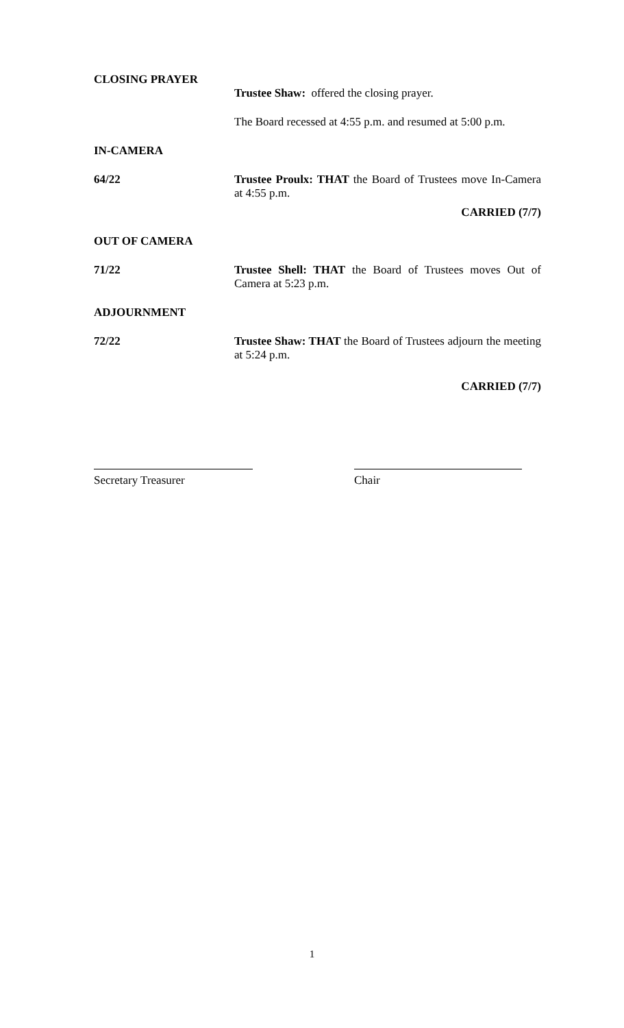CLOSING PRAYER
Trustee Shaw: offered the closing prayer.
The Board recessed at 4:55 p.m. and resumed at 5:00 p.m.
IN-CAMERA
64/22
Trustee Proulx: THAT the Board of Trustees move In-Camera at 4:55 p.m.
CARRIED (7/7)
OUT OF CAMERA
71/22
Trustee Shell: THAT the Board of Trustees moves Out of Camera at 5:23 p.m.
ADJOURNMENT
72/22
Trustee Shaw: THAT the Board of Trustees adjourn the meeting at 5:24 p.m.
CARRIED (7/7)
Secretary Treasurer Chair
1